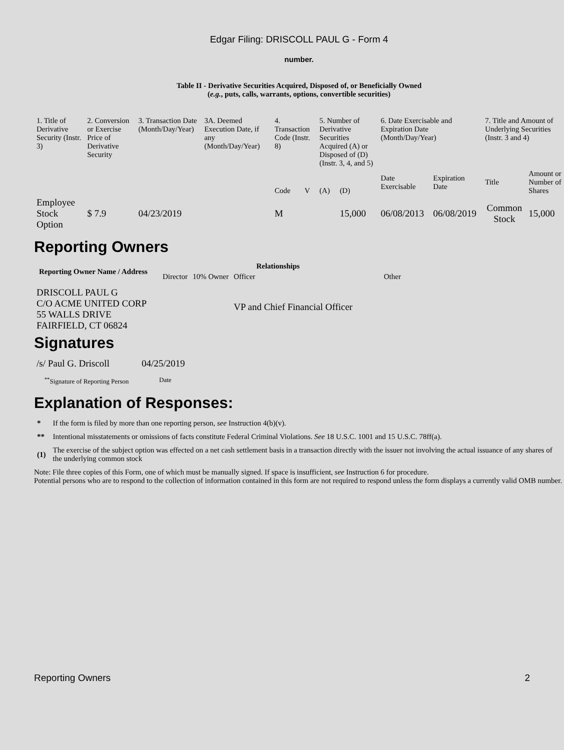Edgar Filing: DRISCOLL PAUL G - Form 4
number.
Table II - Derivative Securities Acquired, Disposed of, or Beneficially Owned
(e.g., puts, calls, warrants, options, convertible securities)
| 1. Title of Derivative Security (Instr. 3) | 2. Conversion or Exercise Price of Derivative Security | 3. Transaction Date (Month/Day/Year) | 3A. Deemed Execution Date, if any (Month/Day/Year) | 4. Transaction Code (Instr. 8) | | 5. Number of Derivative Securities Acquired (A) or Disposed of (D) (Instr. 3, 4, and 5) | | 6. Date Exercisable and Expiration Date (Month/Day/Year) | | 7. Title and Amount of Underlying Securities (Instr. 3 and 4) | |
| --- | --- | --- | --- | --- | --- | --- | --- | --- | --- | --- | --- |
| | | | | Code | V | (A) | (D) | Date Exercisable | Expiration Date | Title | Amount or Number of Shares |
| Employee Stock Option | $ 7.9 | 04/23/2019 | | M | | | 15,000 | 06/08/2013 | 06/08/2019 | Common Stock | 15,000 |
Reporting Owners
| Reporting Owner Name / Address | Relationships | | | |
| --- | --- | --- | --- | --- |
| | Director | 10% Owner | Officer | Other |
| DRISCOLL PAUL G C/O ACME UNITED CORP 55 WALLS DRIVE FAIRFIELD, CT 06824 | | | VP and Chief Financial Officer | |
Signatures
| /s/ Paul G. Driscoll | 04/25/2019 |
| <sup>**</sup> Signature of Reporting Person | Date |
Explanation of Responses:
| * | If the form is filed by more than one reporting person, see Instruction 4(b)(v). |
| ** | Intentional misstatements or omissions of facts constitute Federal Criminal Violations. See 18 U.S.C. 1001 and 15 U.S.C. 78ff(a). |
| (1) | The exercise of the subject option was effected on a net cash settlement basis in a transaction directly with the issuer not involving the actual issuance of any shares of the underlying common stock |
Note: File three copies of this Form, one of which must be manually signed. If space is insufficient, see Instruction 6 for procedure.
Potential persons who are to respond to the collection of information contained in this form are not required to respond unless the form displays a currently valid OMB number.
Reporting Owners 2